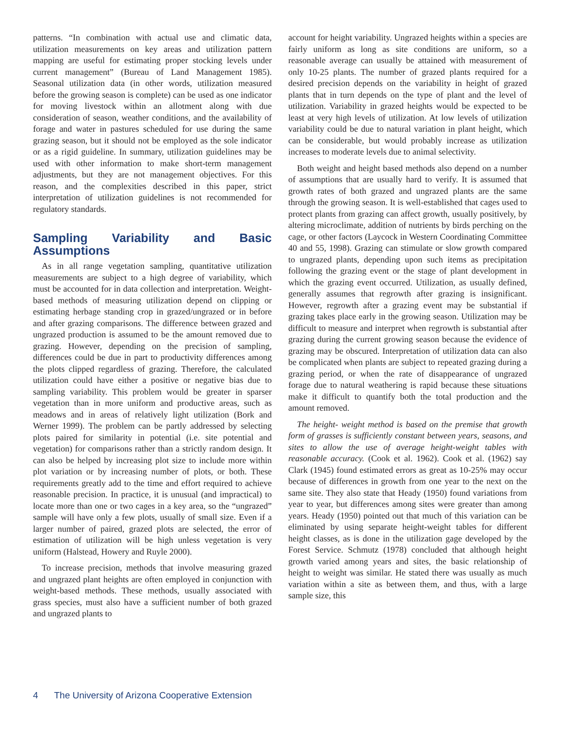patterns. “In combination with actual use and climatic data, utilization measurements on key areas and utilization pattern mapping are useful for estimating proper stocking levels under current management” (Bureau of Land Management 1985). Seasonal utilization data (in other words, utilization measured before the growing season is complete) can be used as one indicator for moving livestock within an allotment along with due consideration of season, weather conditions, and the availability of forage and water in pastures scheduled for use during the same grazing season, but it should not be employed as the sole indicator or as a rigid guideline. In summary, utilization guidelines may be used with other information to make short-term management adjustments, but they are not management objectives. For this reason, and the complexities described in this paper, strict interpretation of utilization guidelines is not recommended for regulatory standards.
Sampling Variability and Basic Assumptions
As in all range vegetation sampling, quantitative utilization measurements are subject to a high degree of variability, which must be accounted for in data collection and interpretation. Weight-based methods of measuring utilization depend on clipping or estimating herbage standing crop in grazed/ungrazed or in before and after grazing comparisons. The difference between grazed and ungrazed production is assumed to be the amount removed due to grazing. However, depending on the precision of sampling, differences could be due in part to productivity differences among the plots clipped regardless of grazing. Therefore, the calculated utilization could have either a positive or negative bias due to sampling variability. This problem would be greater in sparser vegetation than in more uniform and productive areas, such as meadows and in areas of relatively light utilization (Bork and Werner 1999). The problem can be partly addressed by selecting plots paired for similarity in potential (i.e. site potential and vegetation) for comparisons rather than a strictly random design. It can also be helped by increasing plot size to include more within plot variation or by increasing number of plots, or both. These requirements greatly add to the time and effort required to achieve reasonable precision. In practice, it is unusual (and impractical) to locate more than one or two cages in a key area, so the “ungrazed” sample will have only a few plots, usually of small size. Even if a larger number of paired, grazed plots are selected, the error of estimation of utilization will be high unless vegetation is very uniform (Halstead, Howery and Ruyle 2000).
To increase precision, methods that involve measuring grazed and ungrazed plant heights are often employed in conjunction with weight-based methods. These methods, usually associated with grass species, must also have a sufficient number of both grazed and ungrazed plants to
account for height variability. Ungrazed heights within a species are fairly uniform as long as site conditions are uniform, so a reasonable average can usually be attained with measurement of only 10-25 plants. The number of grazed plants required for a desired precision depends on the variability in height of grazed plants that in turn depends on the type of plant and the level of utilization. Variability in grazed heights would be expected to be least at very high levels of utilization. At low levels of utilization variability could be due to natural variation in plant height, which can be considerable, but would probably increase as utilization increases to moderate levels due to animal selectivity.
Both weight and height based methods also depend on a number of assumptions that are usually hard to verify. It is assumed that growth rates of both grazed and ungrazed plants are the same through the growing season. It is well-established that cages used to protect plants from grazing can affect growth, usually positively, by altering microclimate, addition of nutrients by birds perching on the cage, or other factors (Laycock in Western Coordinating Committee 40 and 55, 1998). Grazing can stimulate or slow growth compared to ungrazed plants, depending upon such items as precipitation following the grazing event or the stage of plant development in which the grazing event occurred. Utilization, as usually defined, generally assumes that regrowth after grazing is insignificant. However, regrowth after a grazing event may be substantial if grazing takes place early in the growing season. Utilization may be difficult to measure and interpret when regrowth is substantial after grazing during the current growing season because the evidence of grazing may be obscured. Interpretation of utilization data can also be complicated when plants are subject to repeated grazing during a grazing period, or when the rate of disappearance of ungrazed forage due to natural weathering is rapid because these situations make it difficult to quantify both the total production and the amount removed.
The height- weight method is based on the premise that growth form of grasses is sufficiently constant between years, seasons, and sites to allow the use of average height-weight tables with reasonable accuracy. (Cook et al. 1962). Cook et al. (1962) say Clark (1945) found estimated errors as great as 10-25% may occur because of differences in growth from one year to the next on the same site. They also state that Heady (1950) found variations from year to year, but differences among sites were greater than among years. Heady (1950) pointed out that much of this variation can be eliminated by using separate height-weight tables for different height classes, as is done in the utilization gage developed by the Forest Service. Schmutz (1978) concluded that although height growth varied among years and sites, the basic relationship of height to weight was similar. He stated there was usually as much variation within a site as between them, and thus, with a large sample size, this
4 The University of Arizona Cooperative Extension